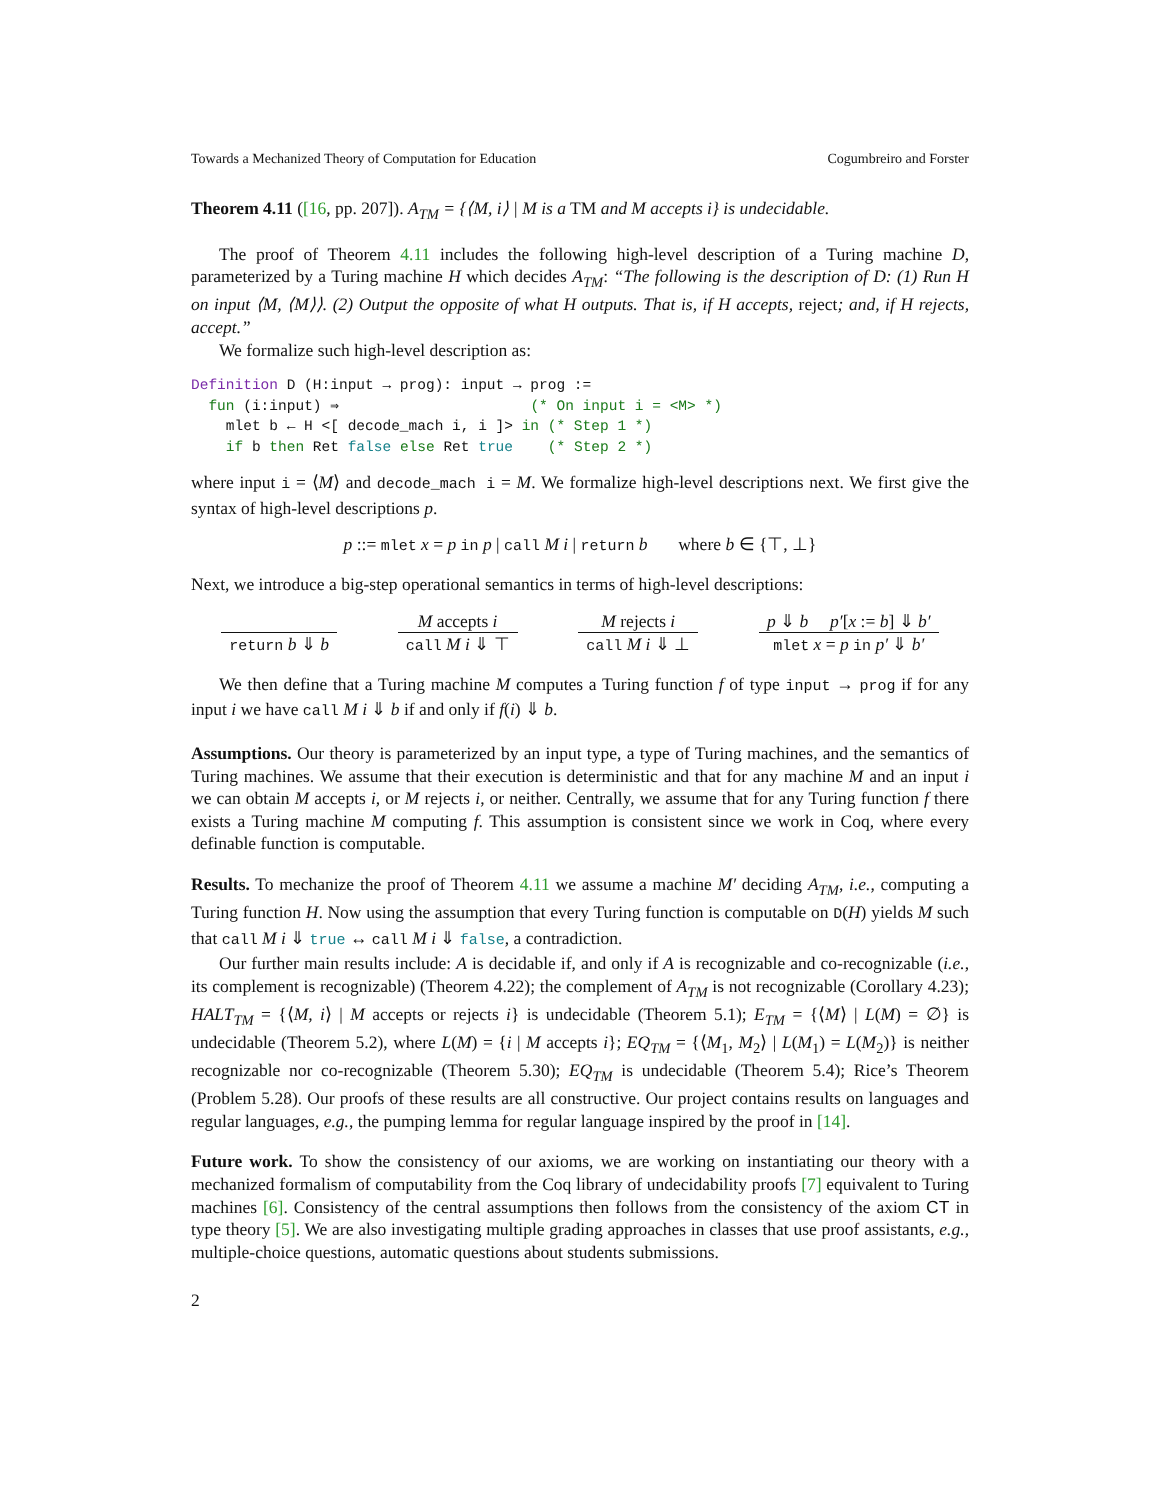Towards a Mechanized Theory of Computation for Education Cogumbreiro and Forster
Theorem 4.11 ([16, pp. 207]). A<sub>TM</sub> = {⟨M, i⟩ | M is a TM and M accepts i} is undecidable.
The proof of Theorem 4.11 includes the following high-level description of a Turing machine D, parameterized by a Turing machine H which decides A<sub>TM</sub>: “The following is the description of D: (1) Run H on input ⟨M, ⟨M⟩⟩. (2) Output the opposite of what H outputs. That is, if H accepts, reject; and, if H rejects, accept.”
We formalize such high-level description as:
Definition D (H:input → prog): input → prog :=
  fun (i:input) ⇒                      (* On input i = <M> *)
    mlet b ← H <[ decode_mach i, i ]> in (* Step 1 *)
    if b then Ret false else Ret true    (* Step 2 *)
where input i = ⟨M⟩ and decode_mach i = M. We formalize high-level descriptions next. We first give the syntax of high-level descriptions p.
p ::= mlet x = p in p | call M i | return b where b ∈ {⊤, ⊥}
Next, we introduce a big-step operational semantics in terms of high-level descriptions:
return b ⇓ b M accepts i
call M i ⇓ ⊤
M rejects i
call M i ⇓ ⊥
p ⇓ b p′[x := b] ⇓ b′
mlet x = p in p′ ⇓ b′
We then define that a Turing machine M computes a Turing function f of type input → prog if for any input i we have call M i ⇓ b if and only if f(i) ⇓ b.
Assumptions. Our theory is parameterized by an input type, a type of Turing machines, and the semantics of Turing machines. We assume that their execution is deterministic and that for any machine M and an input i we can obtain M accepts i, or M rejects i, or neither. Centrally, we assume that for any Turing function f there exists a Turing machine M computing f. This assumption is consistent since we work in Coq, where every definable function is computable.
Results. To mechanize the proof of Theorem 4.11 we assume a machine M′ deciding A<sub>TM</sub>, i.e., computing a Turing function H. Now using the assumption that every Turing function is computable on D(H) yields M such that call M i ⇓ true ↔ call M i ⇓ false, a contradiction.
Our further main results include: A is decidable if, and only if A is recognizable and co-recognizable (i.e., its complement is recognizable) (Theorem 4.22); the complement of A<sub>TM</sub> is not recognizable (Corollary 4.23); HALT<sub>TM</sub> = {⟨M, i⟩ | M accepts or rejects i} is undecidable (Theorem 5.1); E<sub>TM</sub> = {⟨M⟩ | L(M) = ∅} is undecidable (Theorem 5.2), where L(M) = {i | M accepts i}; EQ<sub>TM</sub> = {⟨M<sub>1</sub>, M<sub>2</sub>⟩ | L(M<sub>1</sub>) = L(M<sub>2</sub>)} is neither recognizable nor co-recognizable (Theorem 5.30); EQ<sub>TM</sub> is undecidable (Theorem 5.4); Rice’s Theorem (Problem 5.28). Our proofs of these results are all constructive. Our project contains results on languages and regular languages, e.g., the pumping lemma for regular language inspired by the proof in [14].
Future work. To show the consistency of our axioms, we are working on instantiating our theory with a mechanized formalism of computability from the Coq library of undecidability proofs [7] equivalent to Turing machines [6]. Consistency of the central assumptions then follows from the consistency of the axiom CT in type theory [5]. We are also investigating multiple grading approaches in classes that use proof assistants, e.g., multiple-choice questions, automatic questions about students submissions.
2